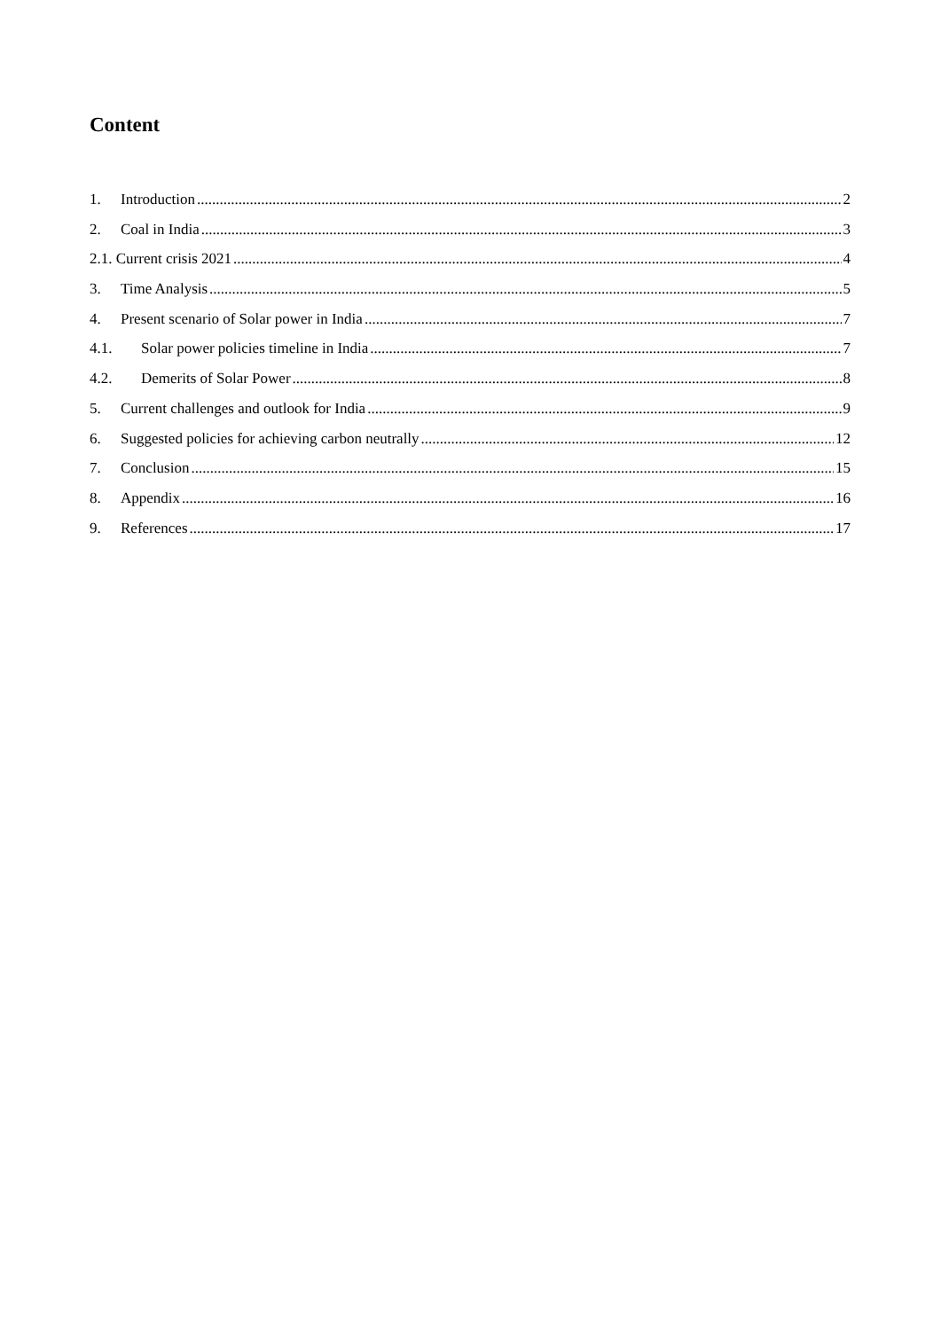Content
1. Introduction 2
2. Coal in India 3
2.1. Current crisis 2021 4
3. Time Analysis 5
4. Present scenario of Solar power in India 7
4.1. Solar power policies timeline in India 7
4.2. Demerits of Solar Power 8
5. Current challenges and outlook for India 9
6. Suggested policies for achieving carbon neutrally 12
7. Conclusion 15
8. Appendix 16
9. References 17